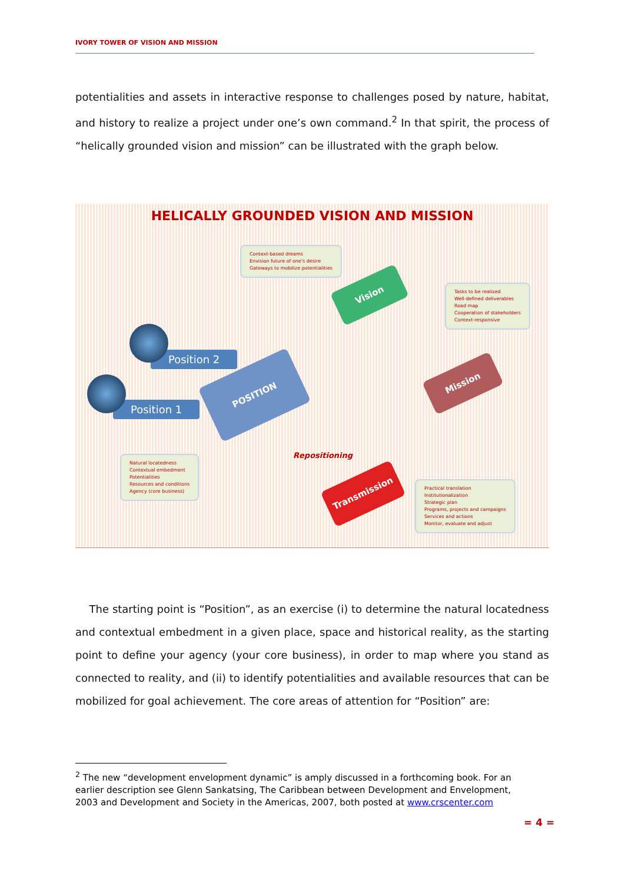IVORY TOWER OF VISION AND MISSION
potentialities and assets in interactive response to challenges posed by nature, habitat, and history to realize a project under one’s own command.<sup>2</sup> In that spirit, the process of “helically grounded vision and mission” can be illustrated with the graph below.
HELICALLY GROUNDED VISION AND MISSION
Context-based dreams
Envision future of one's desire
Gateways to mobilize potentialities
Tasks to be realized
Well-defined deliverables
Road map
Cooperation of stakeholders
Context-responsive
Natural locatedness
Contextual embedment
Potentialities
Resources and conditions
Agency (core business)
Practical translation
Institutionalization
Strategic plan
Programs, projects and campaigns
Services and actions
Monitor, evaluate and adjust
Vision
Mission
POSITION
Transmission
Position 2
Position 1
Repositioning
The starting point is “Position”, as an exercise (i) to determine the natural locatedness and contextual embedment in a given place, space and historical reality, as the starting point to define your agency (your core business), in order to map where you stand as connected to reality, and (ii) to identify potentialities and available resources that can be mobilized for goal achievement. The core areas of attention for “Position” are:
<sup>2</sup> The new “development envelopment dynamic” is amply discussed in a forthcoming book. For an earlier description see Glenn Sankatsing, The Caribbean between Development and Envelopment, 2003 and Development and Society in the Americas, 2007, both posted at www.crscenter.com
= 4 =